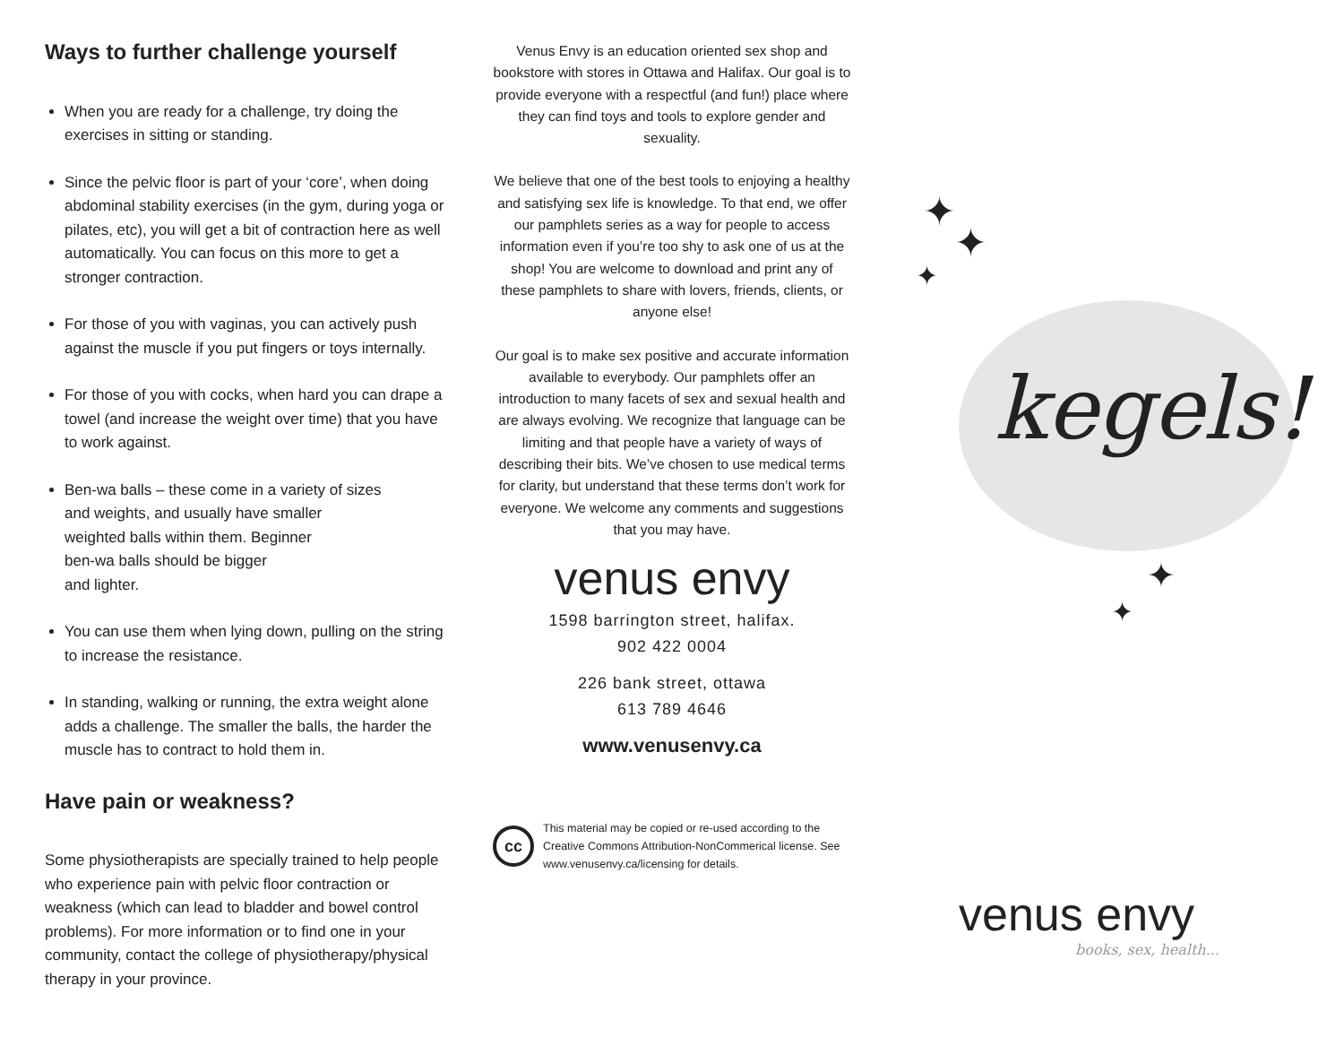Ways to further challenge yourself
When you are ready for a challenge, try doing the exercises in sitting or standing.
Since the pelvic floor is part of your ‘core’, when doing abdominal stability exercises (in the gym, during yoga or pilates, etc), you will get a bit of contraction here as well automatically. You can focus on this more to get a stronger contraction.
For those of you with vaginas, you can actively push against the muscle if you put fingers or toys internally.
For those of you with cocks, when hard you can drape a towel (and increase the weight over time) that you have to work against.
Ben-wa balls – these come in a variety of sizes
and weights, and usually have smaller
weighted balls within them. Beginner
ben-wa balls should be bigger
and lighter.
You can use them when lying down, pulling on the string to increase the resistance.
In standing, walking or running, the extra weight alone adds a challenge. The smaller the balls, the harder the muscle has to contract to hold them in.
Have pain or weakness?
Some physiotherapists are specially trained to help people who experience pain with pelvic floor contraction or weakness (which can lead to bladder and bowel control problems). For more information or to find one in your community, contact the college of physiotherapy/physical therapy in your province.
Venus Envy is an education oriented sex shop and bookstore with stores in Ottawa and Halifax. Our goal is to provide everyone with a respectful (and fun!) place where they can find toys and tools to explore gender and sexuality.
We believe that one of the best tools to enjoying a healthy and satisfying sex life is knowledge. To that end, we offer our pamphlets series as a way for people to access information even if you’re too shy to ask one of us at the shop! You are welcome to download and print any of these pamphlets to share with lovers, friends, clients, or anyone else!
Our goal is to make sex positive and accurate information available to everybody. Our pamphlets offer an introduction to many facets of sex and sexual health and are always evolving. We recognize that language can be limiting and that people have a variety of ways of describing their bits. We’ve chosen to use medical terms for clarity, but understand that these terms don’t work for everyone. We welcome any comments and suggestions that you may have.
venus envy
1598 barrington street, halifax.
902 422 0004
226 bank street, ottawa
613 789 4646
www.venusenvy.ca
cc
This material may be copied or re-used according to the Creative Commons Attribution-NonCommerical license. See www.venusenvy.ca/licensing for details.
✦
✦
✦
kegels!
✦
✦
venus envy
books, sex, health...